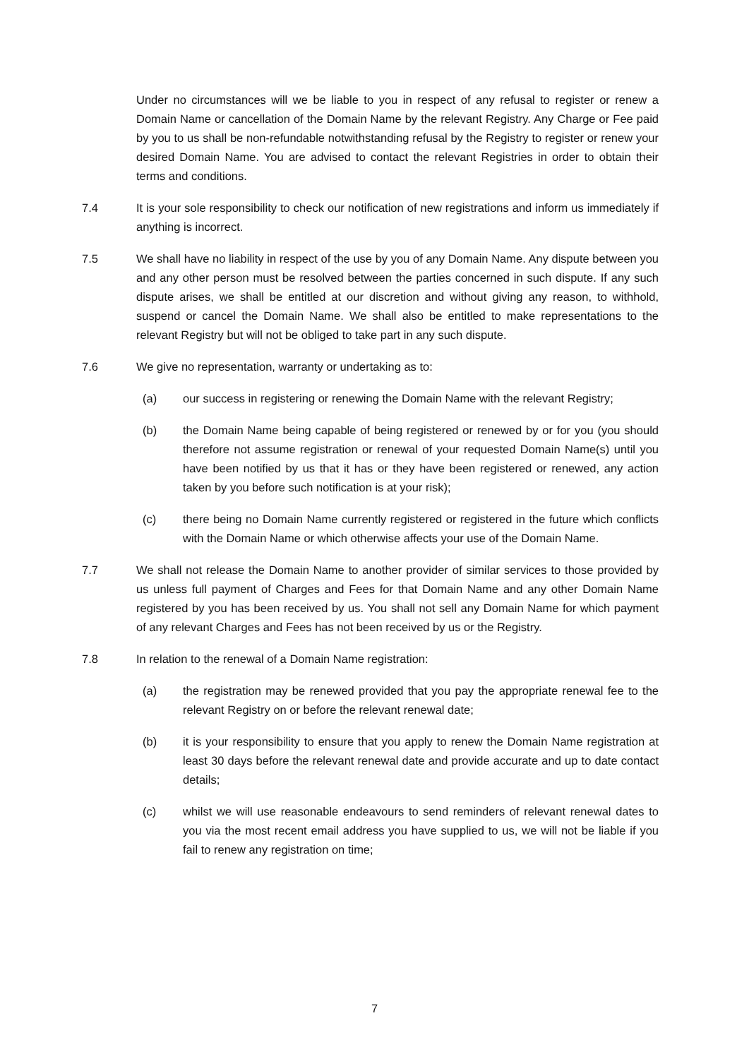Under no circumstances will we be liable to you in respect of any refusal to register or renew a Domain Name or cancellation of the Domain Name by the relevant Registry. Any Charge or Fee paid by you to us shall be non-refundable notwithstanding refusal by the Registry to register or renew your desired Domain Name. You are advised to contact the relevant Registries in order to obtain their terms and conditions.
7.4 It is your sole responsibility to check our notification of new registrations and inform us immediately if anything is incorrect.
7.5 We shall have no liability in respect of the use by you of any Domain Name. Any dispute between you and any other person must be resolved between the parties concerned in such dispute. If any such dispute arises, we shall be entitled at our discretion and without giving any reason, to withhold, suspend or cancel the Domain Name. We shall also be entitled to make representations to the relevant Registry but will not be obliged to take part in any such dispute.
7.6 We give no representation, warranty or undertaking as to:
(a) our success in registering or renewing the Domain Name with the relevant Registry;
(b) the Domain Name being capable of being registered or renewed by or for you (you should therefore not assume registration or renewal of your requested Domain Name(s) until you have been notified by us that it has or they have been registered or renewed, any action taken by you before such notification is at your risk);
(c) there being no Domain Name currently registered or registered in the future which conflicts with the Domain Name or which otherwise affects your use of the Domain Name.
7.7 We shall not release the Domain Name to another provider of similar services to those provided by us unless full payment of Charges and Fees for that Domain Name and any other Domain Name registered by you has been received by us. You shall not sell any Domain Name for which payment of any relevant Charges and Fees has not been received by us or the Registry.
7.8 In relation to the renewal of a Domain Name registration:
(a) the registration may be renewed provided that you pay the appropriate renewal fee to the relevant Registry on or before the relevant renewal date;
(b) it is your responsibility to ensure that you apply to renew the Domain Name registration at least 30 days before the relevant renewal date and provide accurate and up to date contact details;
(c) whilst we will use reasonable endeavours to send reminders of relevant renewal dates to you via the most recent email address you have supplied to us, we will not be liable if you fail to renew any registration on time;
7